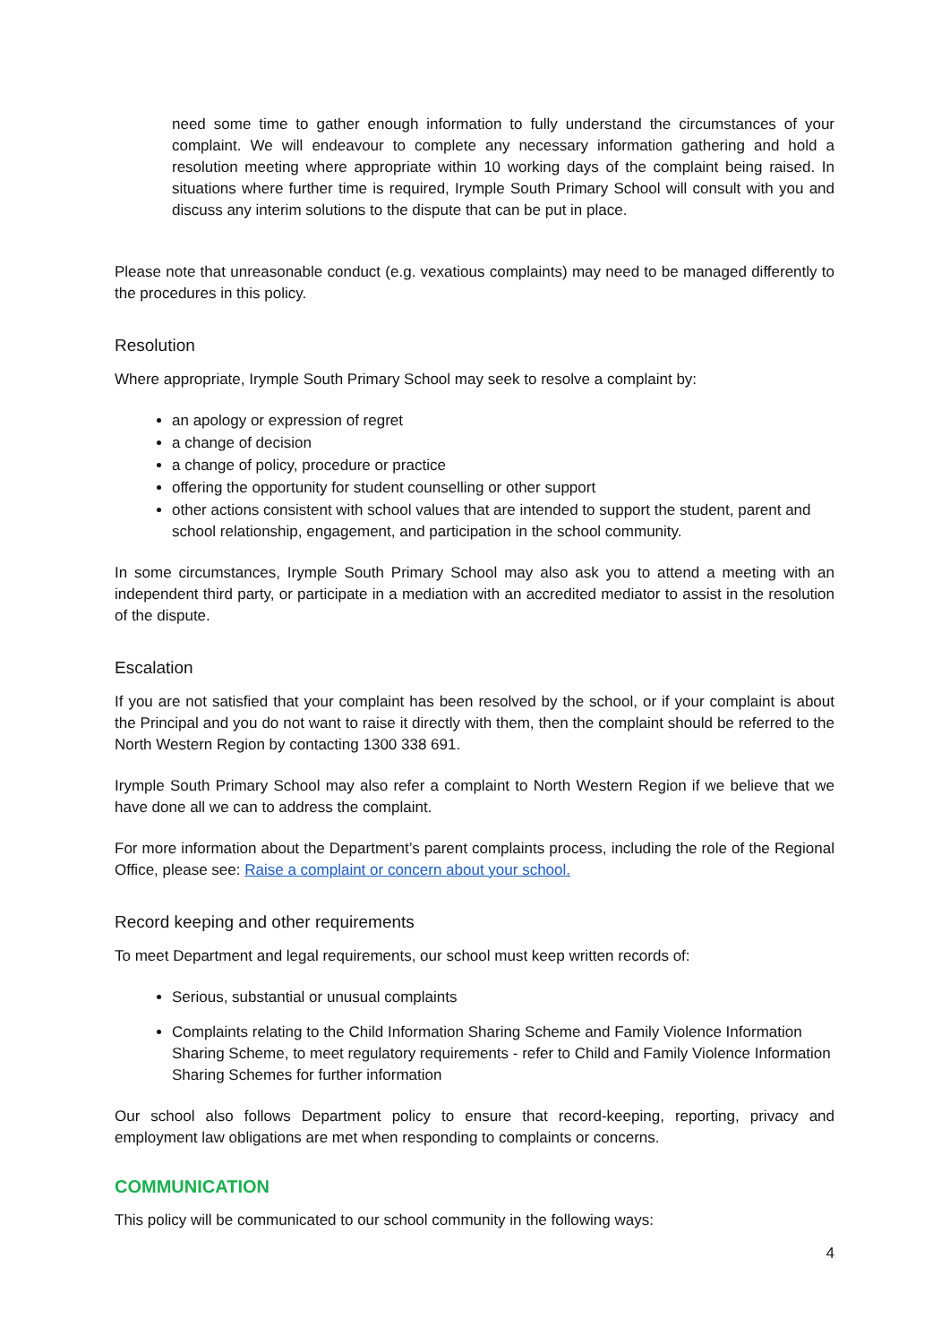need some time to gather enough information to fully understand the circumstances of your complaint. We will endeavour to complete any necessary information gathering and hold a resolution meeting where appropriate within 10 working days of the complaint being raised. In situations where further time is required, Irymple South Primary School will consult with you and discuss any interim solutions to the dispute that can be put in place.
Please note that unreasonable conduct (e.g. vexatious complaints) may need to be managed differently to the procedures in this policy.
Resolution
Where appropriate, Irymple South Primary School may seek to resolve a complaint by:
an apology or expression of regret
a change of decision
a change of policy, procedure or practice
offering the opportunity for student counselling or other support
other actions consistent with school values that are intended to support the student, parent and school relationship, engagement, and participation in the school community.
In some circumstances, Irymple South Primary School may also ask you to attend a meeting with an independent third party, or participate in a mediation with an accredited mediator to assist in the resolution of the dispute.
Escalation
If you are not satisfied that your complaint has been resolved by the school, or if your complaint is about the Principal and you do not want to raise it directly with them, then the complaint should be referred to the North Western Region by contacting 1300 338 691.
Irymple South Primary School may also refer a complaint to North Western Region if we believe that we have done all we can to address the complaint.
For more information about the Department’s parent complaints process, including the role of the Regional Office, please see: Raise a complaint or concern about your school.
Record keeping and other requirements
To meet Department and legal requirements, our school must keep written records of:
Serious, substantial or unusual complaints
Complaints relating to the Child Information Sharing Scheme and Family Violence Information Sharing Scheme, to meet regulatory requirements - refer to Child and Family Violence Information Sharing Schemes for further information
Our school also follows Department policy to ensure that record-keeping, reporting, privacy and employment law obligations are met when responding to complaints or concerns.
COMMUNICATION
This policy will be communicated to our school community in the following ways:
4